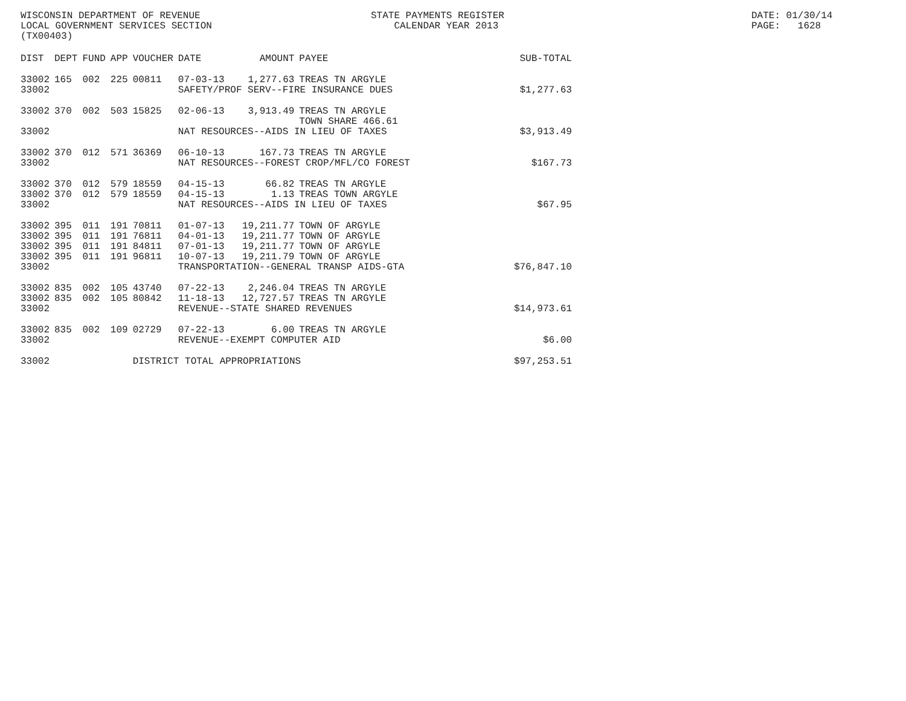WISCONSIN DEPARTMENT OF REVENUE LOCAL GOVERNMENT SERVICES SECTION (TX00403)
STATE PAYMENTS REGISTER CALENDAR YEAR 2013
DATE: 01/30/14 PAGE: 1628
| DIST | DEPT | FUND | APP | VOUCHER | DATE | AMOUNT | PAYEE | SUB-TOTAL |
| --- | --- | --- | --- | --- | --- | --- | --- | --- |
| 33002 | 165 | 002 | 225 | 00811 | 07-03-13 | 1,277.63 | TREAS TN ARGYLE | |
| 33002 | | | | | SAFETY/PROF SERV--FIRE INSURANCE DUES | | | $1,277.63 |
| 33002 | 370 | 002 | 503 | 15825 | 02-06-13 | 3,913.49 | TREAS TN ARGYLE TOWN SHARE 466.61 | |
| 33002 | | | | | NAT RESOURCES--AIDS IN LIEU OF TAXES | | | $3,913.49 |
| 33002 | 370 | 012 | 571 | 36369 | 06-10-13 | 167.73 | TREAS TN ARGYLE | |
| 33002 | | | | | NAT RESOURCES--FOREST CROP/MFL/CO FOREST | | | $167.73 |
| 33002 | 370 | 012 | 579 | 18559 | 04-15-13 | 66.82 | TREAS TN ARGYLE | |
| 33002 | 370 | 012 | 579 | 18559 | 04-15-13 | 1.13 | TREAS TOWN ARGYLE | |
| 33002 | | | | | NAT RESOURCES--AIDS IN LIEU OF TAXES | | | $67.95 |
| 33002 | 395 | 011 | 191 | 70811 | 01-07-13 | 19,211.77 | TOWN OF ARGYLE | |
| 33002 | 395 | 011 | 191 | 76811 | 04-01-13 | 19,211.77 | TOWN OF ARGYLE | |
| 33002 | 395 | 011 | 191 | 84811 | 07-01-13 | 19,211.77 | TOWN OF ARGYLE | |
| 33002 | 395 | 011 | 191 | 96811 | 10-07-13 | 19,211.79 | TOWN OF ARGYLE | |
| 33002 | | | | | TRANSPORTATION--GENERAL TRANSP AIDS-GTA | | | $76,847.10 |
| 33002 | 835 | 002 | 105 | 43740 | 07-22-13 | 2,246.04 | TREAS TN ARGYLE | |
| 33002 | 835 | 002 | 105 | 80842 | 11-18-13 | 12,727.57 | TREAS TN ARGYLE | |
| 33002 | | | | | REVENUE--STATE SHARED REVENUES | | | $14,973.61 |
| 33002 | 835 | 002 | 109 | 02729 | 07-22-13 | 6.00 | TREAS TN ARGYLE | |
| 33002 | | | | | REVENUE--EXEMPT COMPUTER AID | | | $6.00 |
| 33002 | | | | DISTRICT TOTAL APPROPRIATIONS | | | | $97,253.51 |